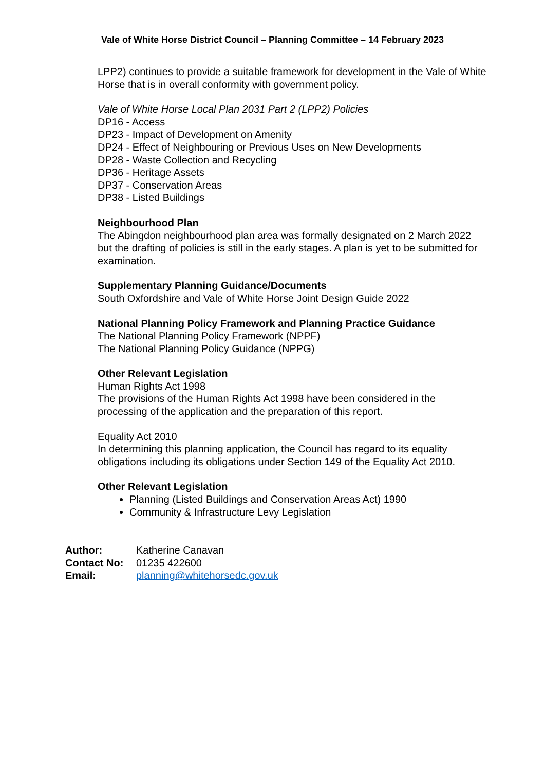Vale of White Horse District Council – Planning Committee – 14 February 2023
LPP2) continues to provide a suitable framework for development in the Vale of White Horse that is in overall conformity with government policy.
Vale of White Horse Local Plan 2031 Part 2 (LPP2) Policies
DP16 - Access
DP23 - Impact of Development on Amenity
DP24 - Effect of Neighbouring or Previous Uses on New Developments
DP28 - Waste Collection and Recycling
DP36 - Heritage Assets
DP37 - Conservation Areas
DP38 - Listed Buildings
Neighbourhood Plan
The Abingdon neighbourhood plan area was formally designated on 2 March 2022 but the drafting of policies is still in the early stages. A plan is yet to be submitted for examination.
Supplementary Planning Guidance/Documents
South Oxfordshire and Vale of White Horse Joint Design Guide 2022
National Planning Policy Framework and Planning Practice Guidance
The National Planning Policy Framework (NPPF)
The National Planning Policy Guidance (NPPG)
Other Relevant Legislation
Human Rights Act 1998
The provisions of the Human Rights Act 1998 have been considered in the processing of the application and the preparation of this report.
Equality Act 2010
In determining this planning application, the Council has regard to its equality obligations including its obligations under Section 149 of the Equality Act 2010.
Other Relevant Legislation
Planning (Listed Buildings and Conservation Areas Act) 1990
Community & Infrastructure Levy Legislation
| Author: | Katherine Canavan |
| Contact No: | 01235 422600 |
| Email: | planning@whitehorsedc.gov.uk |